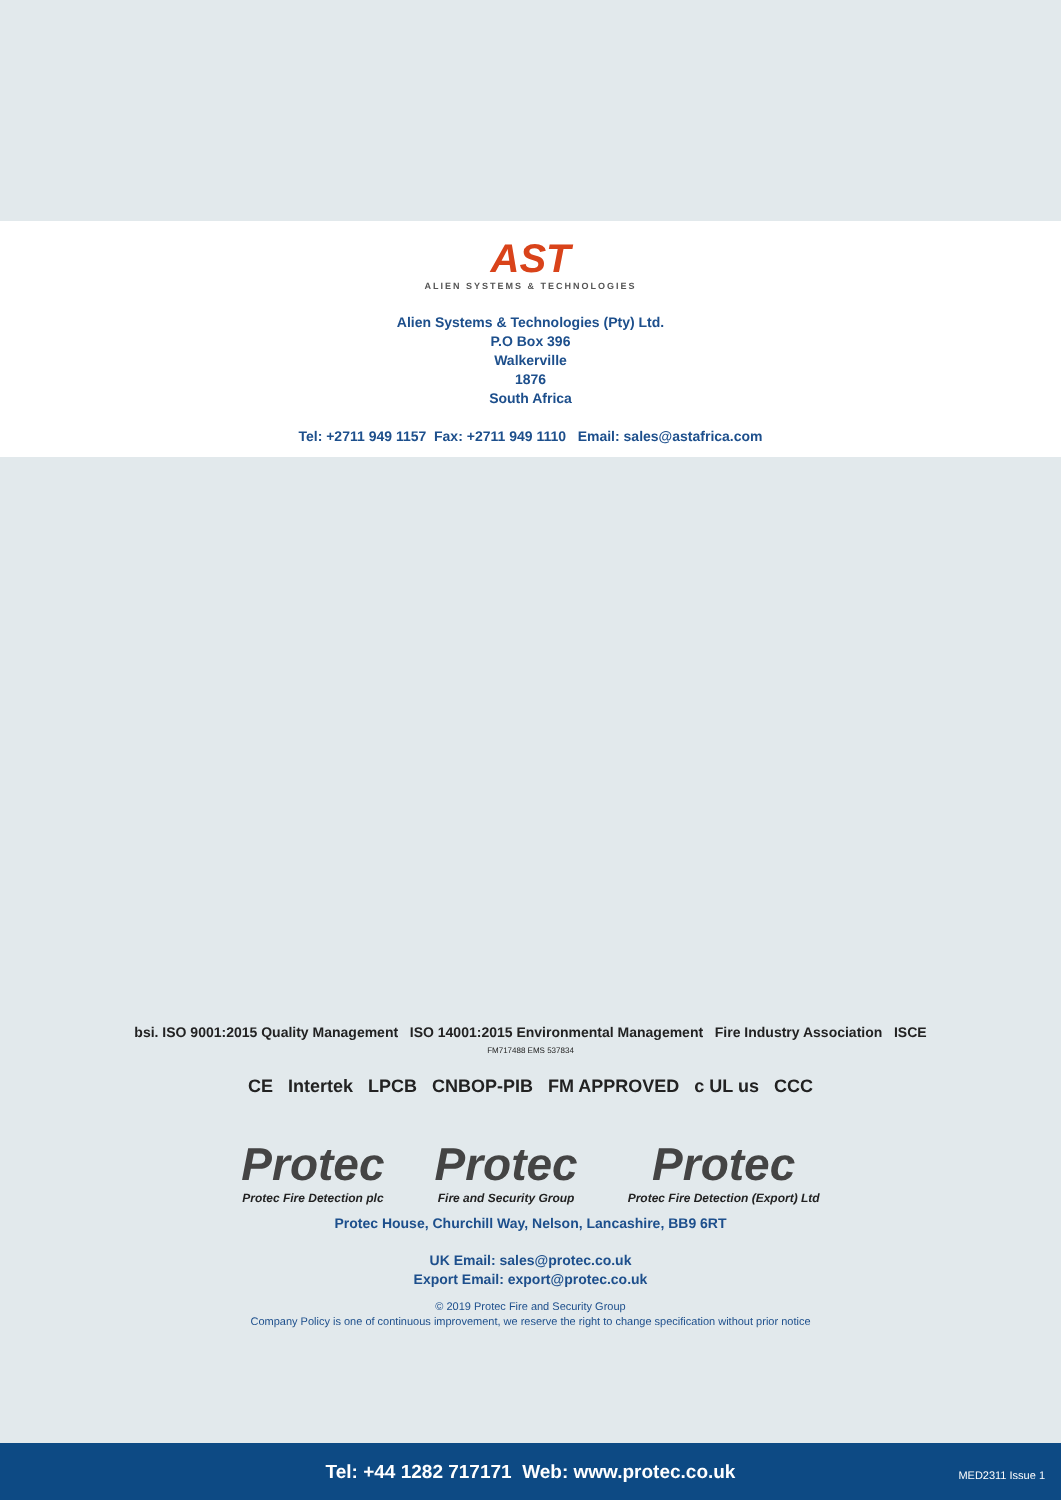AST
ALIEN SYSTEMS & TECHNOLOGIES
Alien Systems & Technologies (Pty) Ltd.
P.O Box 396
Walkerville
1876
South Africa
Tel: +2711 949 1157 Fax: +2711 949 1110 Email: sales@astafrica.com
bsi. ISO 9001:2015 Quality Management ISO 14001:2015 Environmental Management Fire Industry Association ISCE
FM717488 EMS 537834
CE Intertek LPCB CNBOP-PIB FM APPROVED c UL us CCC
Protec
Protec Fire Detection plc
Protec
Fire and Security Group
Protec
Protec Fire Detection (Export) Ltd
Protec House, Churchill Way, Nelson, Lancashire, BB9 6RT
UK Email: sales@protec.co.uk
Export Email: export@protec.co.uk
© 2019 Protec Fire and Security Group
Company Policy is one of continuous improvement, we reserve the right to change specification without prior notice
Tel: +44 1282 717171 Web: www.protec.co.uk
MED2311 Issue 1